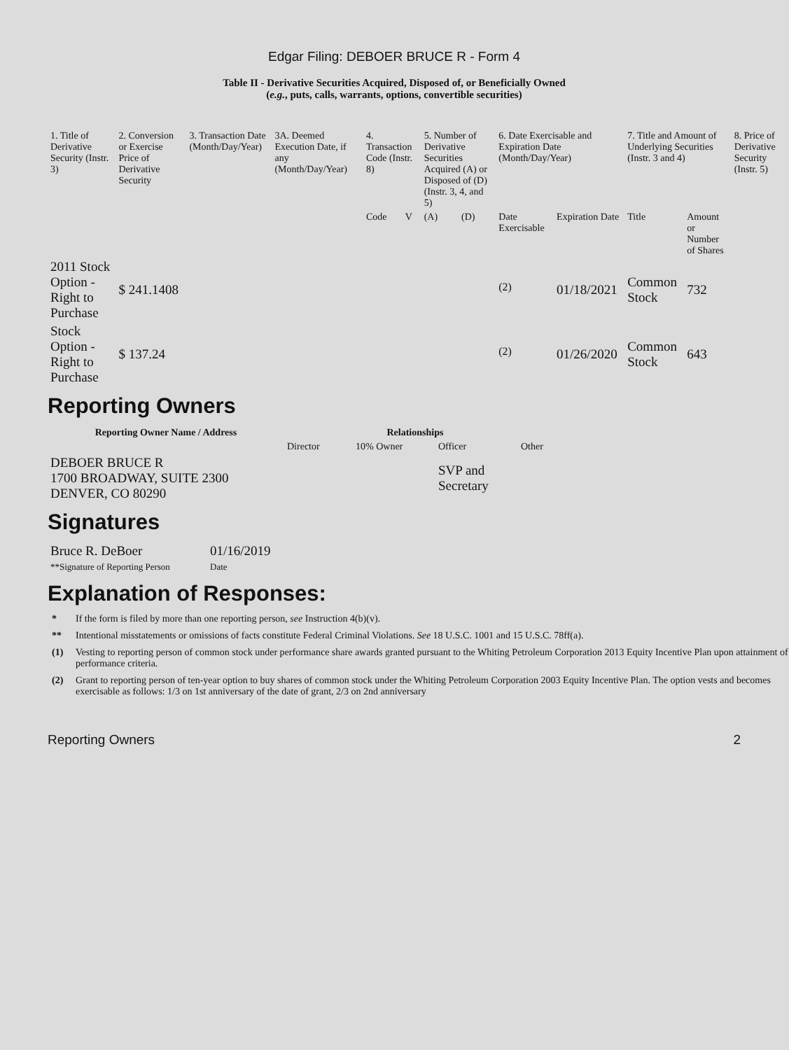Edgar Filing: DEBOER BRUCE R - Form 4
Table II - Derivative Securities Acquired, Disposed of, or Beneficially Owned
(e.g., puts, calls, warrants, options, convertible securities)
| 1. Title of Derivative Security (Instr. 3) | 2. Conversion or Exercise Price of Derivative Security | 3. Transaction Date (Month/Day/Year) | 3A. Deemed Execution Date, if any (Month/Day/Year) | 4. Transaction Code (Instr. 8) | | 5. Number of Derivative Securities Acquired (A) or Disposed of (D) (Instr. 3, 4, and 5) | | 6. Date Exercisable and Expiration Date (Month/Day/Year) | | 7. Title and Amount of Underlying Securities (Instr. 3 and 4) | | 8. Price of Derivative Security (Instr. 5) |
| --- | --- | --- | --- | --- | --- | --- | --- | --- | --- | --- | --- | --- |
| | | | | Code | V | (A) | (D) | Date Exercisable | Expiration Date | Title | Amount or Number of Shares | |
| 2011 Stock Option - Right to Purchase | $ 241.1408 | | | | | | | <sup>(2)</sup> | 01/18/2021 | Common Stock | 732 | |
| Stock Option - Right to Purchase | $ 137.24 | | | | | | | <sup>(2)</sup> | 01/26/2020 | Common Stock | 643 | |
Reporting Owners
| Reporting Owner Name / Address | Relationships | | | |
| --- | --- | --- | --- | --- |
| | Director | 10% Owner | Officer | Other |
| DEBOER BRUCE R 1700 BROADWAY, SUITE 2300 DENVER, CO 80290 | | | SVP and Secretary | |
Signatures
| Bruce R. DeBoer | 01/16/2019 |
| **Signature of Reporting Person | Date |
Explanation of Responses:
* If the form is filed by more than one reporting person, see Instruction 4(b)(v).
** Intentional misstatements or omissions of facts constitute Federal Criminal Violations. See 18 U.S.C. 1001 and 15 U.S.C. 78ff(a).
(1) Vesting to reporting person of common stock under performance share awards granted pursuant to the Whiting Petroleum Corporation 2013 Equity Incentive Plan upon attainment of performance criteria.
(2) Grant to reporting person of ten-year option to buy shares of common stock under the Whiting Petroleum Corporation 2003 Equity Incentive Plan. The option vests and becomes exercisable as follows: 1/3 on 1st anniversary of the date of grant, 2/3 on 2nd anniversary
Reporting Owners 2